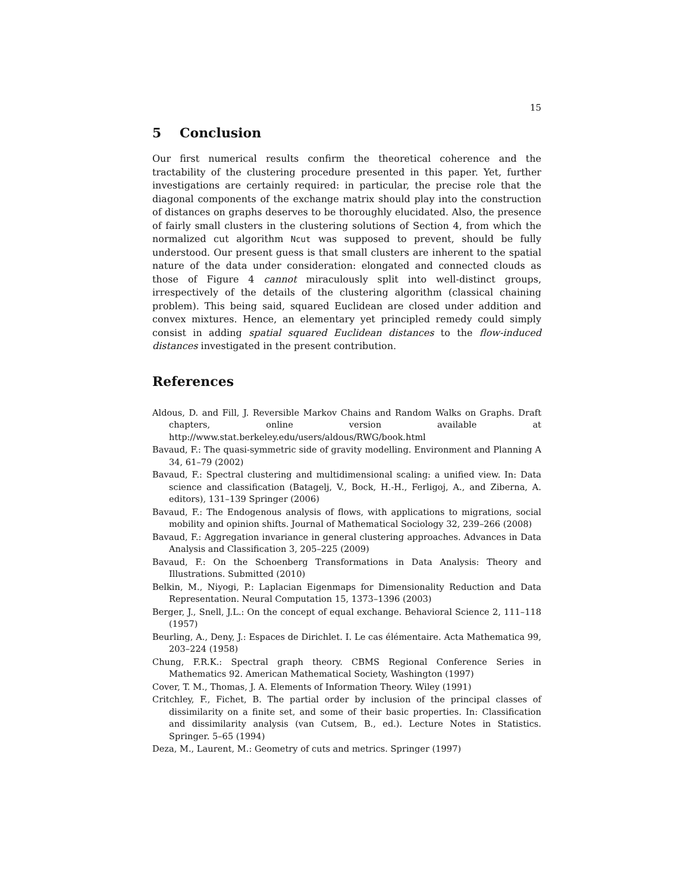15
5 Conclusion
Our first numerical results confirm the theoretical coherence and the tractability of the clustering procedure presented in this paper. Yet, further investigations are certainly required: in particular, the precise role that the diagonal components of the exchange matrix should play into the construction of distances on graphs deserves to be thoroughly elucidated. Also, the presence of fairly small clusters in the clustering solutions of Section 4, from which the normalized cut algorithm Ncut was supposed to prevent, should be fully understood. Our present guess is that small clusters are inherent to the spatial nature of the data under consideration: elongated and connected clouds as those of Figure 4 cannot miraculously split into well-distinct groups, irrespectively of the details of the clustering algorithm (classical chaining problem). This being said, squared Euclidean are closed under addition and convex mixtures. Hence, an elementary yet principled remedy could simply consist in adding spatial squared Euclidean distances to the flow-induced distances investigated in the present contribution.
References
Aldous, D. and Fill, J. Reversible Markov Chains and Random Walks on Graphs. Draft chapters, online version available at http://www.stat.berkeley.edu/users/aldous/RWG/book.html
Bavaud, F.: The quasi-symmetric side of gravity modelling. Environment and Planning A 34, 61–79 (2002)
Bavaud, F.: Spectral clustering and multidimensional scaling: a unified view. In: Data science and classification (Batagelj, V., Bock, H.-H., Ferligoj, A., and Ziberna, A. editors), 131–139 Springer (2006)
Bavaud, F.: The Endogenous analysis of flows, with applications to migrations, social mobility and opinion shifts. Journal of Mathematical Sociology 32, 239–266 (2008)
Bavaud, F.: Aggregation invariance in general clustering approaches. Advances in Data Analysis and Classification 3, 205–225 (2009)
Bavaud, F.: On the Schoenberg Transformations in Data Analysis: Theory and Illustrations. Submitted (2010)
Belkin, M., Niyogi, P.: Laplacian Eigenmaps for Dimensionality Reduction and Data Representation. Neural Computation 15, 1373–1396 (2003)
Berger, J., Snell, J.L.: On the concept of equal exchange. Behavioral Science 2, 111–118 (1957)
Beurling, A., Deny, J.: Espaces de Dirichlet. I. Le cas élémentaire. Acta Mathematica 99, 203–224 (1958)
Chung, F.R.K.: Spectral graph theory. CBMS Regional Conference Series in Mathematics 92. American Mathematical Society, Washington (1997)
Cover, T. M., Thomas, J. A. Elements of Information Theory. Wiley (1991)
Critchley, F., Fichet, B. The partial order by inclusion of the principal classes of dissimilarity on a finite set, and some of their basic properties. In: Classification and dissimilarity analysis (van Cutsem, B., ed.). Lecture Notes in Statistics. Springer. 5–65 (1994)
Deza, M., Laurent, M.: Geometry of cuts and metrics. Springer (1997)